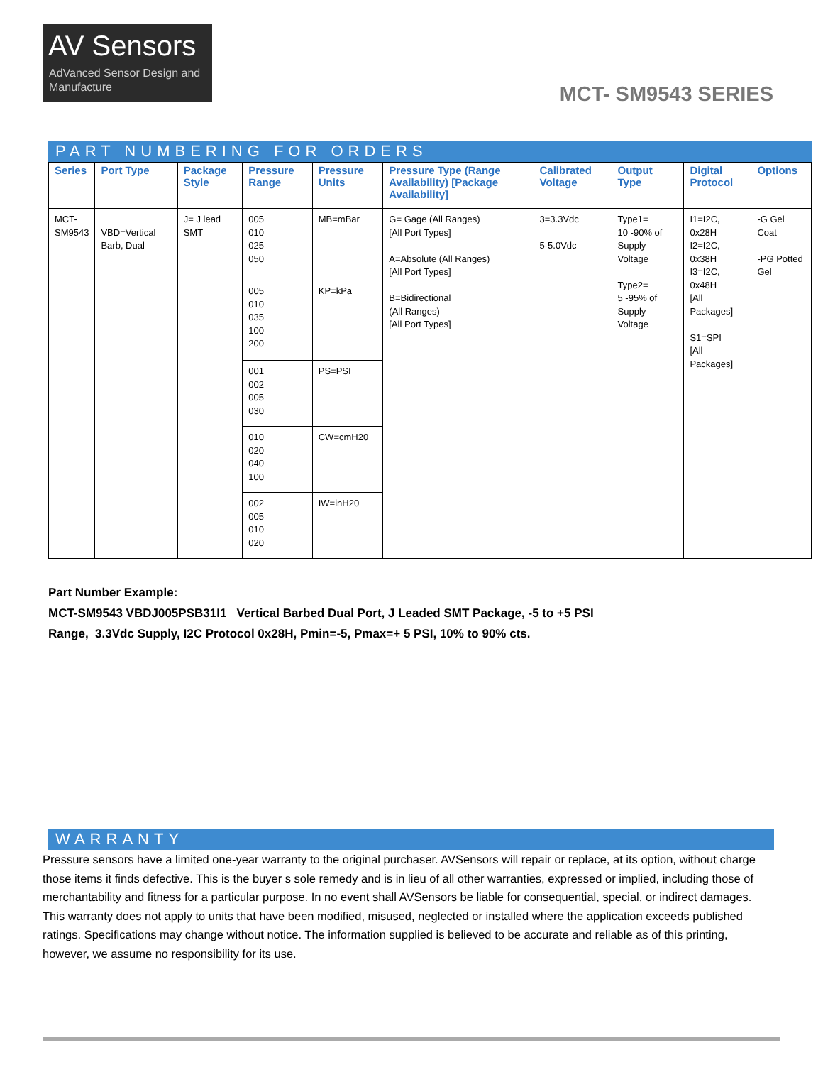AV Sensors
AdVanced Sensor Design and Manufacture
MCT- SM9543 SERIES
PART NUMBERING FOR ORDERS
| Series | Port Type | Package Style | Pressure Range | Pressure Units | Pressure Type (Range Availability) [Package Availability] | Calibrated Voltage | Output Type | Digital Protocol | Options |
| --- | --- | --- | --- | --- | --- | --- | --- | --- | --- |
| MCT- SM9543 | VBD=Vertical Barb, Dual | J= J lead SMT | 005 010 025 050 | MB=mBar | G= Gage (All Ranges) [All Port Types] A=Absolute (All Ranges) [All Port Types] B=Bidirectional (All Ranges) [All Port Types] | 3=3.3Vdc 5-5.0Vdc | Type1= 10 -90% of Supply Voltage Type2= 5 -95% of Supply Voltage | I1=I2C, 0x28H I2=I2C, 0x38H I3=I2C, 0x48H [All Packages] S1=SPI [All Packages] | -G Gel Coat -PG Potted Gel |
| | | | 005 010 035 100 200 | KP=kPa | | | | | |
| | | | 001 002 005 030 | PS=PSI | | | | | |
| | | | 010 020 040 100 | CW=cmH20 | | | | | |
| | | | 002 005 010 020 | IW=inH20 | | | | | |
Part Number Example:
MCT-SM9543 VBDJ005PSB31I1 Vertical Barbed Dual Port, J Leaded SMT Package, -5 to +5 PSI
Range, 3.3Vdc Supply, I2C Protocol 0x28H, Pmin=-5, Pmax=+ 5 PSI, 10% to 90% cts.
WARRANTY
Pressure sensors have a limited one-year warranty to the original purchaser. AVSensors will repair or replace, at its option, without charge those items it finds defective. This is the buyer s sole remedy and is in lieu of all other warranties, expressed or implied, including those of merchantability and fitness for a particular purpose. In no event shall AVSensors be liable for consequential, special, or indirect damages. This warranty does not apply to units that have been modified, misused, neglected or installed where the application exceeds published ratings. Specifications may change without notice. The information supplied is believed to be accurate and reliable as of this printing, however, we assume no responsibility for its use.